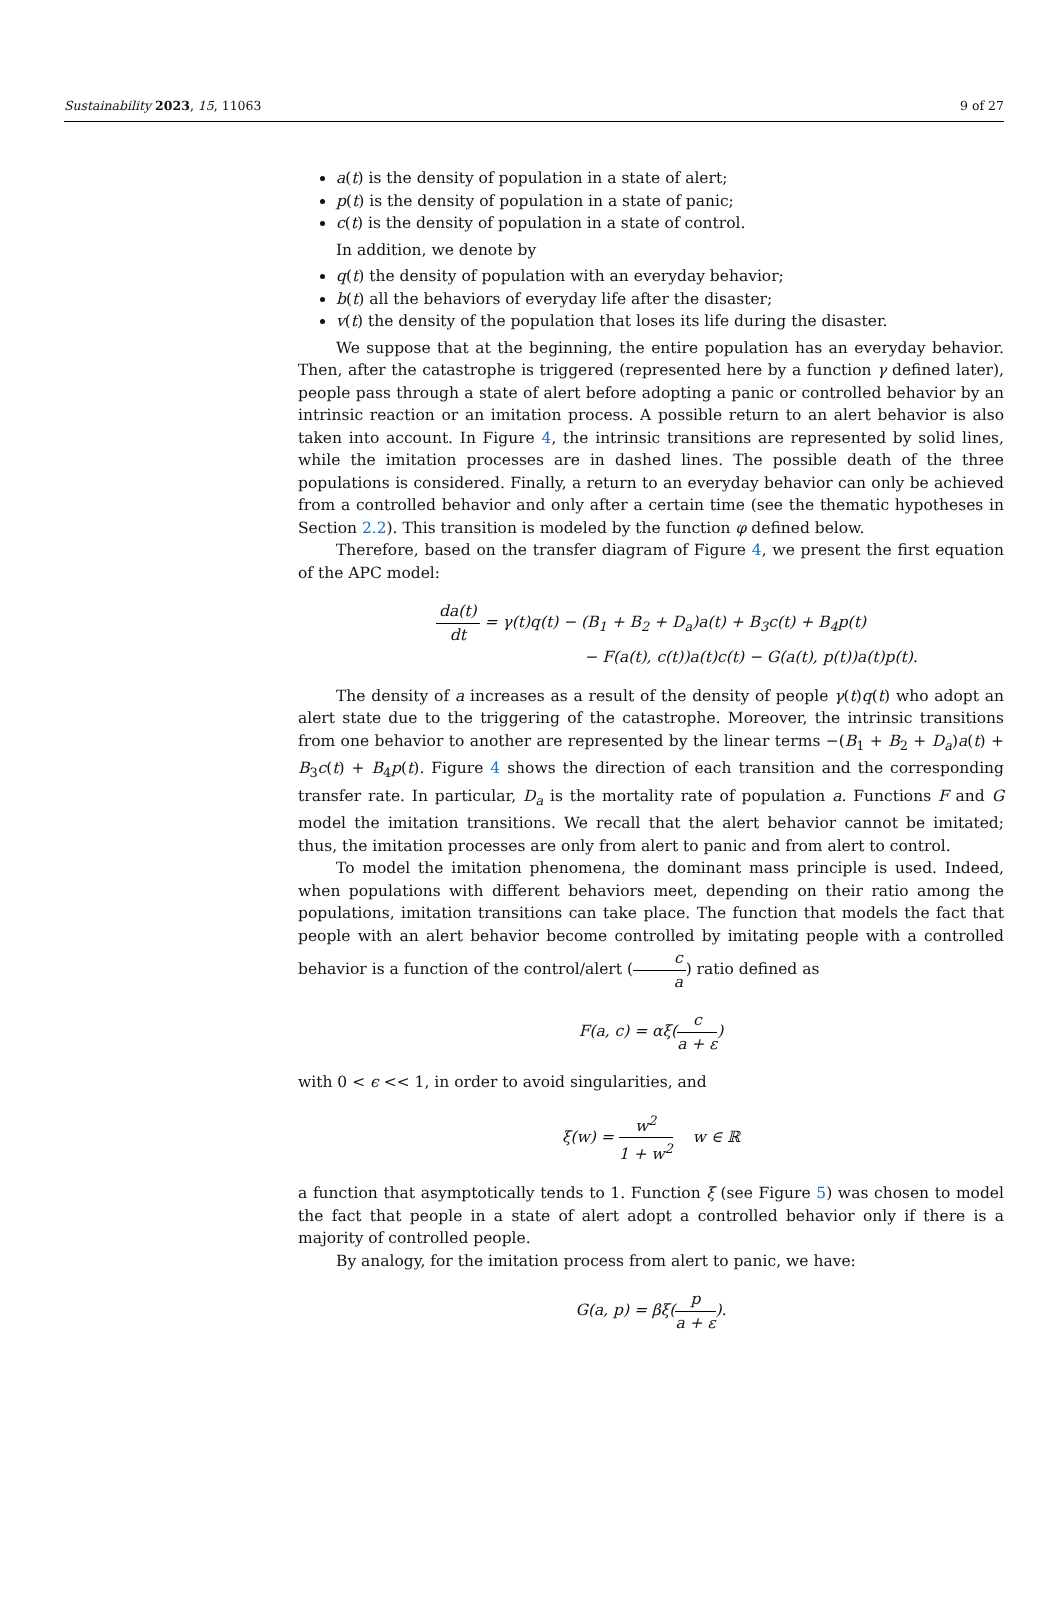Sustainability 2023, 15, 11063 9 of 27
a(t) is the density of population in a state of alert;
p(t) is the density of population in a state of panic;
c(t) is the density of population in a state of control.
In addition, we denote by
q(t) the density of population with an everyday behavior;
b(t) all the behaviors of everyday life after the disaster;
v(t) the density of the population that loses its life during the disaster.
We suppose that at the beginning, the entire population has an everyday behavior. Then, after the catastrophe is triggered (represented here by a function γ defined later), people pass through a state of alert before adopting a panic or controlled behavior by an intrinsic reaction or an imitation process. A possible return to an alert behavior is also taken into account. In Figure 4, the intrinsic transitions are represented by solid lines, while the imitation processes are in dashed lines. The possible death of the three populations is considered. Finally, a return to an everyday behavior can only be achieved from a controlled behavior and only after a certain time (see the thematic hypotheses in Section 2.2). This transition is modeled by the function φ defined below.
Therefore, based on the transfer diagram of Figure 4, we present the first equation of the APC model:
da(t) dt = γ(t)q(t) − (B<sub>1</sub> + B<sub>2</sub> + D<sub>a</sub>)a(t) + B<sub>3</sub>c(t) + B<sub>4</sub>p(t)
− F(a(t), c(t))a(t)c(t) − G(a(t), p(t))a(t)p(t).
The density of a increases as a result of the density of people γ(t)q(t) who adopt an alert state due to the triggering of the catastrophe. Moreover, the intrinsic transitions from one behavior to another are represented by the linear terms −(B<sub>1</sub> + B<sub>2</sub> + D<sub>a</sub>)a(t) + B<sub>3</sub>c(t) + B<sub>4</sub>p(t). Figure 4 shows the direction of each transition and the corresponding transfer rate. In particular, D<sub>a</sub> is the mortality rate of population a. Functions F and G model the imitation transitions. We recall that the alert behavior cannot be imitated; thus, the imitation processes are only from alert to panic and from alert to control.
To model the imitation phenomena, the dominant mass principle is used. Indeed, when populations with different behaviors meet, depending on their ratio among the populations, imitation transitions can take place. The function that models the fact that people with an alert behavior become controlled by imitating people with a controlled behavior is a function of the control/alert (c a) ratio defined as
F(a, c) = αξ(c a + ε)
with 0 < ϵ << 1, in order to avoid singularities, and
ξ(w) = w<sup>2</sup> 1 + w<sup>2</sup> w ∈ ℝ
a function that asymptotically tends to 1. Function ξ (see Figure 5) was chosen to model the fact that people in a state of alert adopt a controlled behavior only if there is a majority of controlled people.
By analogy, for the imitation process from alert to panic, we have:
G(a, p) = βξ(p a + ε).